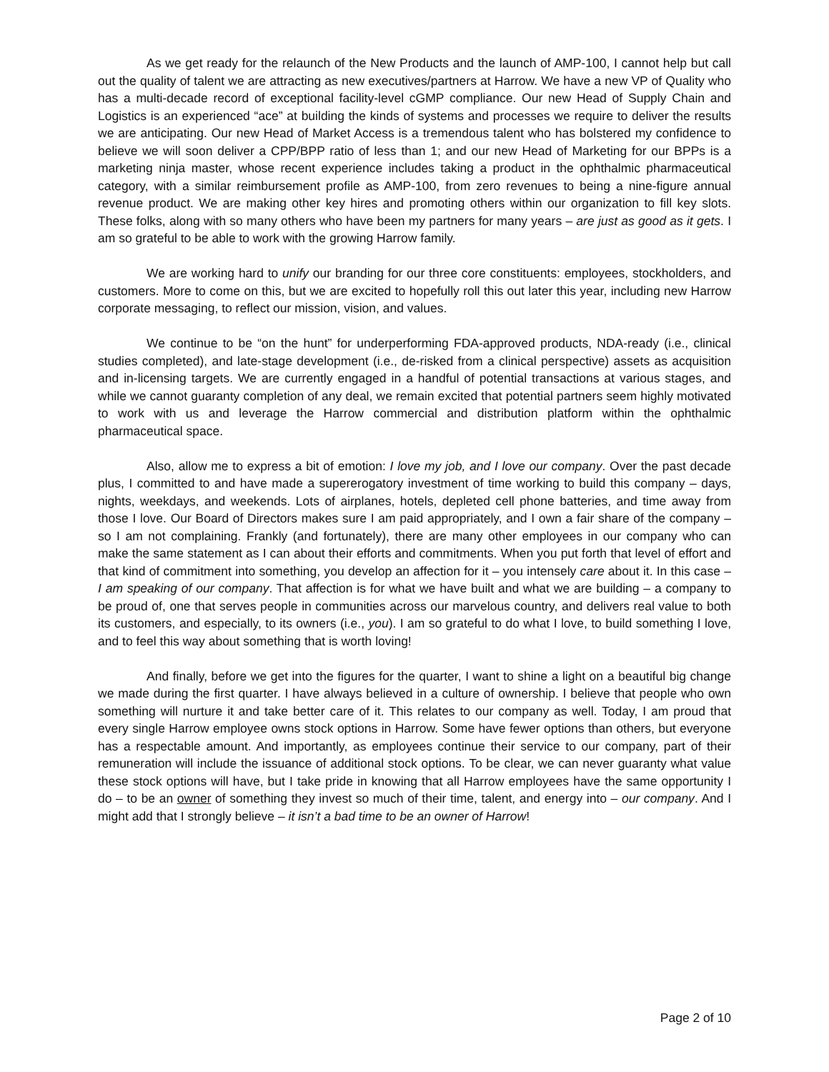As we get ready for the relaunch of the New Products and the launch of AMP-100, I cannot help but call out the quality of talent we are attracting as new executives/partners at Harrow. We have a new VP of Quality who has a multi-decade record of exceptional facility-level cGMP compliance. Our new Head of Supply Chain and Logistics is an experienced “ace” at building the kinds of systems and processes we require to deliver the results we are anticipating. Our new Head of Market Access is a tremendous talent who has bolstered my confidence to believe we will soon deliver a CPP/BPP ratio of less than 1; and our new Head of Marketing for our BPPs is a marketing ninja master, whose recent experience includes taking a product in the ophthalmic pharmaceutical category, with a similar reimbursement profile as AMP-100, from zero revenues to being a nine-figure annual revenue product. We are making other key hires and promoting others within our organization to fill key slots. These folks, along with so many others who have been my partners for many years – are just as good as it gets. I am so grateful to be able to work with the growing Harrow family.
We are working hard to unify our branding for our three core constituents: employees, stockholders, and customers. More to come on this, but we are excited to hopefully roll this out later this year, including new Harrow corporate messaging, to reflect our mission, vision, and values.
We continue to be “on the hunt” for underperforming FDA-approved products, NDA-ready (i.e., clinical studies completed), and late-stage development (i.e., de-risked from a clinical perspective) assets as acquisition and in-licensing targets. We are currently engaged in a handful of potential transactions at various stages, and while we cannot guaranty completion of any deal, we remain excited that potential partners seem highly motivated to work with us and leverage the Harrow commercial and distribution platform within the ophthalmic pharmaceutical space.
Also, allow me to express a bit of emotion: I love my job, and I love our company. Over the past decade plus, I committed to and have made a supererogatory investment of time working to build this company – days, nights, weekdays, and weekends. Lots of airplanes, hotels, depleted cell phone batteries, and time away from those I love. Our Board of Directors makes sure I am paid appropriately, and I own a fair share of the company – so I am not complaining. Frankly (and fortunately), there are many other employees in our company who can make the same statement as I can about their efforts and commitments. When you put forth that level of effort and that kind of commitment into something, you develop an affection for it – you intensely care about it. In this case – I am speaking of our company. That affection is for what we have built and what we are building – a company to be proud of, one that serves people in communities across our marvelous country, and delivers real value to both its customers, and especially, to its owners (i.e., you). I am so grateful to do what I love, to build something I love, and to feel this way about something that is worth loving!
And finally, before we get into the figures for the quarter, I want to shine a light on a beautiful big change we made during the first quarter. I have always believed in a culture of ownership. I believe that people who own something will nurture it and take better care of it. This relates to our company as well. Today, I am proud that every single Harrow employee owns stock options in Harrow. Some have fewer options than others, but everyone has a respectable amount. And importantly, as employees continue their service to our company, part of their remuneration will include the issuance of additional stock options. To be clear, we can never guaranty what value these stock options will have, but I take pride in knowing that all Harrow employees have the same opportunity I do – to be an owner of something they invest so much of their time, talent, and energy into – our company. And I might add that I strongly believe – it isn’t a bad time to be an owner of Harrow!
Page 2 of 10